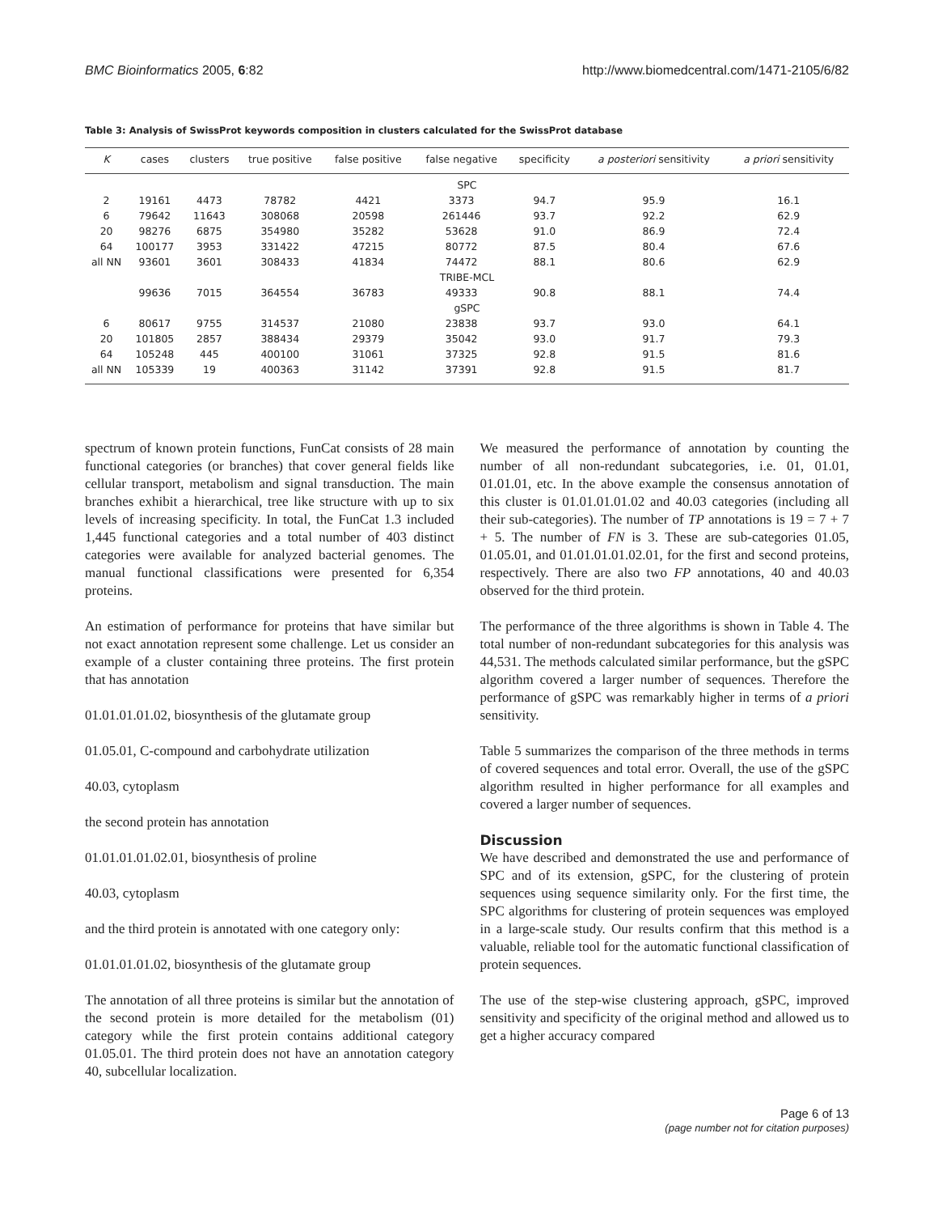BMC Bioinformatics 2005, 6:82 http://www.biomedcentral.com/1471-2105/6/82
Table 3: Analysis of SwissProt keywords composition in clusters calculated for the SwissProt database
| K | cases | clusters | true positive | false positive | false negative | specificity | a posteriori sensitivity | a priori sensitivity |
| --- | --- | --- | --- | --- | --- | --- | --- | --- |
| SPC | | | | | | | | |
| 2 | 19161 | 4473 | 78782 | 4421 | 3373 | 94.7 | 95.9 | 16.1 |
| 6 | 79642 | 11643 | 308068 | 20598 | 261446 | 93.7 | 92.2 | 62.9 |
| 20 | 98276 | 6875 | 354980 | 35282 | 53628 | 91.0 | 86.9 | 72.4 |
| 64 | 100177 | 3953 | 331422 | 47215 | 80772 | 87.5 | 80.4 | 67.6 |
| all NN | 93601 | 3601 | 308433 | 41834 | 74472 | 88.1 | 80.6 | 62.9 |
| TRIBE-MCL | | | | | | | | |
| | 99636 | 7015 | 364554 | 36783 | 49333 | 90.8 | 88.1 | 74.4 |
| gSPC | | | | | | | | |
| 6 | 80617 | 9755 | 314537 | 21080 | 23838 | 93.7 | 93.0 | 64.1 |
| 20 | 101805 | 2857 | 388434 | 29379 | 35042 | 93.0 | 91.7 | 79.3 |
| 64 | 105248 | 445 | 400100 | 31061 | 37325 | 92.8 | 91.5 | 81.6 |
| all NN | 105339 | 19 | 400363 | 31142 | 37391 | 92.8 | 91.5 | 81.7 |
spectrum of known protein functions, FunCat consists of 28 main functional categories (or branches) that cover general fields like cellular transport, metabolism and signal transduction. The main branches exhibit a hierarchical, tree like structure with up to six levels of increasing specificity. In total, the FunCat 1.3 included 1,445 functional categories and a total number of 403 distinct categories were available for analyzed bacterial genomes. The manual functional classifications were presented for 6,354 proteins.
An estimation of performance for proteins that have similar but not exact annotation represent some challenge. Let us consider an example of a cluster containing three proteins. The first protein that has annotation
01.01.01.01.02, biosynthesis of the glutamate group
01.05.01, C-compound and carbohydrate utilization
40.03, cytoplasm
the second protein has annotation
01.01.01.01.02.01, biosynthesis of proline
40.03, cytoplasm
and the third protein is annotated with one category only:
01.01.01.01.02, biosynthesis of the glutamate group
The annotation of all three proteins is similar but the annotation of the second protein is more detailed for the metabolism (01) category while the first protein contains additional category 01.05.01. The third protein does not have an annotation category 40, subcellular localization.
We measured the performance of annotation by counting the number of all non-redundant subcategories, i.e. 01, 01.01, 01.01.01, etc. In the above example the consensus annotation of this cluster is 01.01.01.01.02 and 40.03 categories (including all their sub-categories). The number of TP annotations is 19 = 7 + 7 + 5. The number of FN is 3. These are sub-categories 01.05, 01.05.01, and 01.01.01.01.02.01, for the first and second proteins, respectively. There are also two FP annotations, 40 and 40.03 observed for the third protein.
The performance of the three algorithms is shown in Table 4. The total number of non-redundant subcategories for this analysis was 44,531. The methods calculated similar performance, but the gSPC algorithm covered a larger number of sequences. Therefore the performance of gSPC was remarkably higher in terms of a priori sensitivity.
Table 5 summarizes the comparison of the three methods in terms of covered sequences and total error. Overall, the use of the gSPC algorithm resulted in higher performance for all examples and covered a larger number of sequences.
Discussion
We have described and demonstrated the use and performance of SPC and of its extension, gSPC, for the clustering of protein sequences using sequence similarity only. For the first time, the SPC algorithms for clustering of protein sequences was employed in a large-scale study. Our results confirm that this method is a valuable, reliable tool for the automatic functional classification of protein sequences.
The use of the step-wise clustering approach, gSPC, improved sensitivity and specificity of the original method and allowed us to get a higher accuracy compared
Page 6 of 13
(page number not for citation purposes)